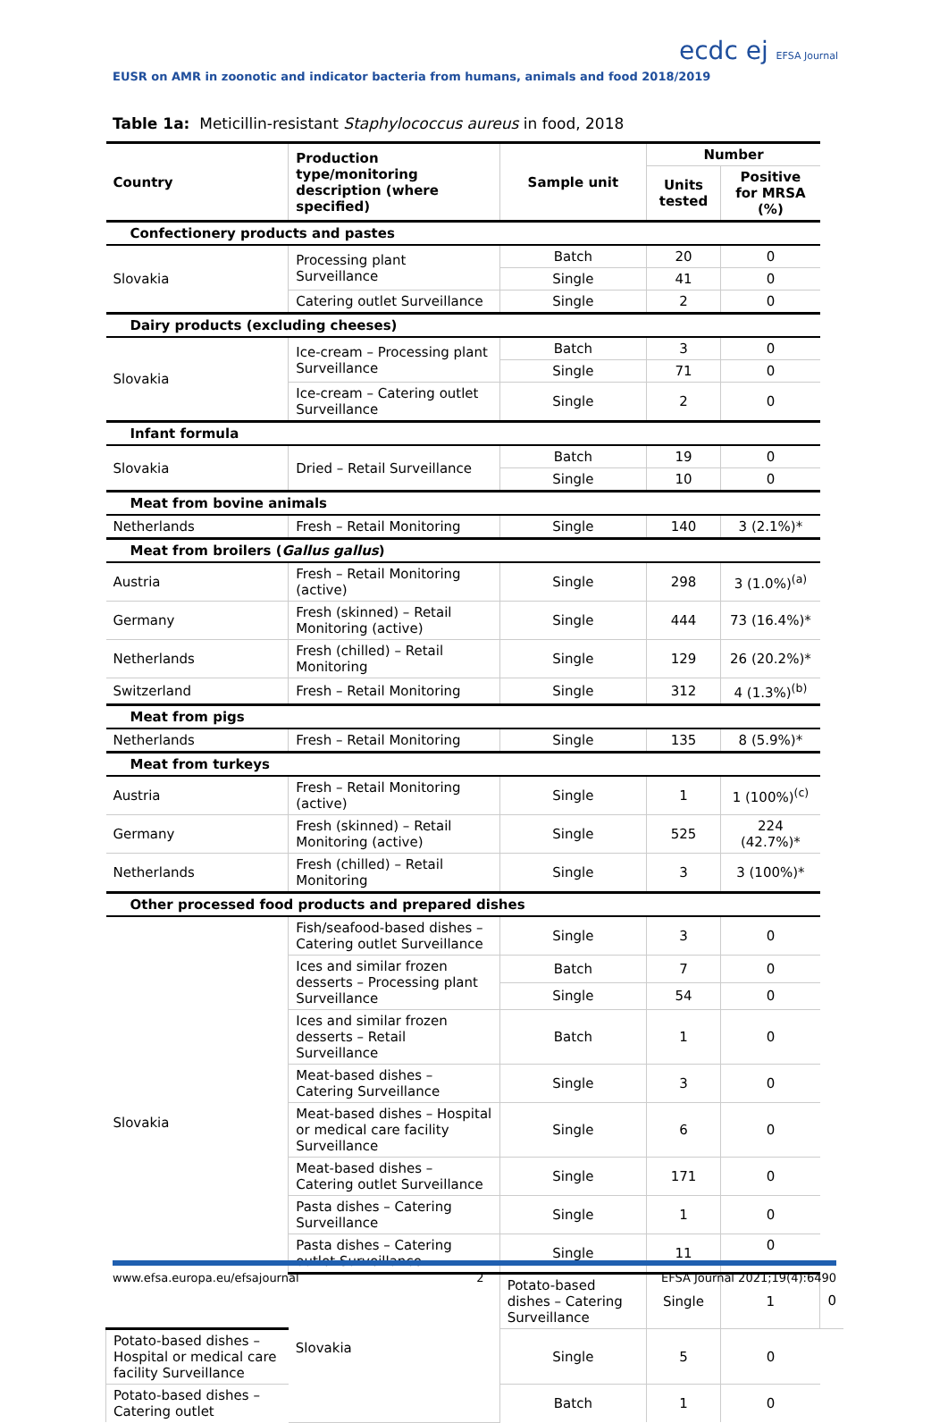EUSR on AMR in zoonotic and indicator bacteria from humans, animals and food 2018/2019
ecdc ej EFSA Journal
Table 1a: Meticillin-resistant Staphylococcus aureus in food, 2018
| Country | Production type/monitoring description (where specified) | Sample unit | Number | | |
| --- | --- | --- | --- | --- | --- |
| | | | Units tested | Positive for MRSA (%) | |
| Confectionery products and pastes | | | | | |
| Slovakia | Processing plant Surveillance | Batch | 20 | 0 | |
| | | Single | 41 | 0 | |
| | Catering outlet Surveillance | Single | 2 | 0 | |
| Dairy products (excluding cheeses) | | | | | |
| Slovakia | Ice-cream – Processing plant Surveillance | Batch | 3 | 0 | |
| | | Single | 71 | 0 | |
| | Ice-cream – Catering outlet Surveillance | Single | 2 | 0 | |
| Infant formula | | | | | |
| Slovakia | Dried – Retail Surveillance | Batch | 19 | 0 | |
| | | Single | 10 | 0 | |
| Meat from bovine animals | | | | | |
| Netherlands | Fresh – Retail Monitoring | Single | 140 | 3 (2.1%)* | |
| Meat from broilers ( Gallus gallus ) | | | | | |
| Austria | Fresh – Retail Monitoring (active) | Single | 298 | 3 (1.0%)<sup>(a)</sup> | |
| Germany | Fresh (skinned) – Retail Monitoring (active) | Single | 444 | 73 (16.4%)* | |
| Netherlands | Fresh (chilled) – Retail Monitoring | Single | 129 | 26 (20.2%)* | |
| Switzerland | Fresh – Retail Monitoring | Single | 312 | 4 (1.3%)<sup>(b)</sup> | |
| Meat from pigs | | | | | |
| Netherlands | Fresh – Retail Monitoring | Single | 135 | 8 (5.9%)* | |
| Meat from turkeys | | | | | |
| Austria | Fresh – Retail Monitoring (active) | Single | 1 | 1 (100%)<sup>(c)</sup> | |
| Germany | Fresh (skinned) – Retail Monitoring (active) | Single | 525 | 224 (42.7%)* | |
| Netherlands | Fresh (chilled) – Retail Monitoring | Single | 3 | 3 (100%)* | |
| Other processed food products and prepared dishes | | | | | |
| Slovakia | Fish/seafood-based dishes – Catering outlet Surveillance | Single | 3 | 0 | |
| | Ices and similar frozen desserts – Processing plant Surveillance | Batch | 7 | 0 | |
| | | Single | 54 | 0 | |
| | Ices and similar frozen desserts – Retail Surveillance | Batch | 1 | 0 | |
| | Meat-based dishes – Catering Surveillance | Single | 3 | 0 | |
| | Meat-based dishes – Hospital or medical care facility Surveillance | Single | 6 | 0 | |
| | Meat-based dishes – Catering outlet Surveillance | Single | 171 | 0 | |
| | Pasta dishes – Catering Surveillance | Single | 1 | 0 | |
| | Pasta dishes – Catering outlet Surveillance | Single | 11 | 0 | |
| | Slovakia | Potato-based dishes – Catering Surveillance | Single | 1 | 0 |
| Potato-based dishes – Hospital or medical care facility Surveillance | | Single | 5 | 0 | |
| Potato-based dishes – Catering outlet | | Batch | 1 | 0 | |
www.efsa.europa.eu/efsajournal 2 EFSA Journal 2021;19(4):6490